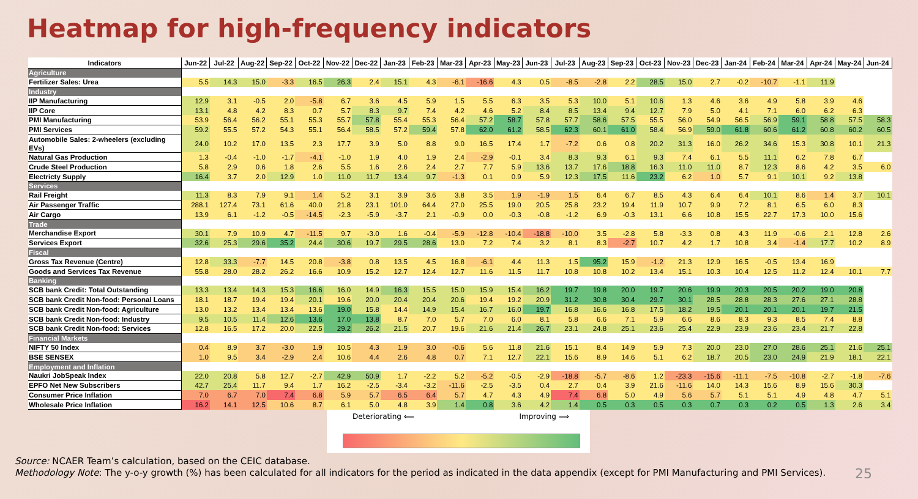Heatmap for high-frequency indicators
| Indicators | Jun-22 | Jul-22 | Aug-22 | Sep-22 | Oct-22 | Nov-22 | Dec-22 | Jan-23 | Feb-23 | Mar-23 | Apr-23 | May-23 | Jun-23 | Jul-23 | Aug-23 | Sep-23 | Oct-23 | Nov-23 | Dec-23 | Jan-24 | Feb-24 | Mar-24 | Apr-24 | May-24 | Jun-24 |
| --- | --- | --- | --- | --- | --- | --- | --- | --- | --- | --- | --- | --- | --- | --- | --- | --- | --- | --- | --- | --- | --- | --- | --- | --- | --- |
| Agriculture | | | | | | | | | | | | | | | | | | | | | | | | | |
| Fertilizer Sales: Urea | 5.5 | 14.3 | 15.0 | -3.3 | 16.5 | 26.3 | 2.4 | 15.1 | 4.3 | -6.1 | -16.6 | 4.3 | 0.5 | -8.5 | -2.8 | 2.2 | 28.5 | 15.0 | 2.7 | -0.2 | -10.7 | -1.1 | 11.9 | | |
| Industry | | | | | | | | | | | | | | | | | | | | | | | | | |
| IIP Manufacturing | 12.9 | 3.1 | -0.5 | 2.0 | -5.8 | 6.7 | 3.6 | 4.5 | 5.9 | 1.5 | 5.5 | 6.3 | 3.5 | 5.3 | 10.0 | 5.1 | 10.6 | 1.3 | 4.6 | 3.6 | 4.9 | 5.8 | 3.9 | 4.6 | |
| IIP Core | 13.1 | 4.8 | 4.2 | 8.3 | 0.7 | 5.7 | 8.3 | 9.7 | 7.4 | 4.2 | 4.6 | 5.2 | 8.4 | 8.5 | 13.4 | 9.4 | 12.7 | 7.9 | 5.0 | 4.1 | 7.1 | 6.0 | 6.2 | 6.3 | |
| PMI Manufacturing | 53.9 | 56.4 | 56.2 | 55.1 | 55.3 | 55.7 | 57.8 | 55.4 | 55.3 | 56.4 | 57.2 | 58.7 | 57.8 | 57.7 | 58.6 | 57.5 | 55.5 | 56.0 | 54.9 | 56.5 | 56.9 | 59.1 | 58.8 | 57.5 | 58.3 |
| PMI Services | 59.2 | 55.5 | 57.2 | 54.3 | 55.1 | 56.4 | 58.5 | 57.2 | 59.4 | 57.8 | 62.0 | 61.2 | 58.5 | 62.3 | 60.1 | 61.0 | 58.4 | 56.9 | 59.0 | 61.8 | 60.6 | 61.2 | 60.8 | 60.2 | 60.5 |
| Automobile Sales: 2-wheelers (excluding EVs) | 24.0 | 10.2 | 17.0 | 13.5 | 2.3 | 17.7 | 3.9 | 5.0 | 8.8 | 9.0 | 16.5 | 17.4 | 1.7 | -7.2 | 0.6 | 0.8 | 20.2 | 31.3 | 16.0 | 26.2 | 34.6 | 15.3 | 30.8 | 10.1 | 21.3 |
| Natural Gas Production | 1.3 | -0.4 | -1.0 | -1.7 | -4.1 | -1.0 | 1.9 | 4.0 | 1.9 | 2.4 | -2.9 | -0.1 | 3.4 | 8.3 | 9.3 | 6.1 | 9.3 | 7.4 | 6.1 | 5.5 | 11.1 | 6.2 | 7.8 | 6.7 | |
| Crude Steel Production | 5.8 | 2.9 | 0.6 | 1.8 | 2.6 | 5.5 | 1.6 | 2.6 | 2.4 | 2.7 | 7.7 | 5.9 | 13.6 | 13.7 | 17.6 | 18.8 | 16.3 | 11.0 | 11.0 | 8.7 | 12.3 | 8.6 | 4.2 | 3.5 | 6.0 |
| Electricty Supply | 16.4 | 3.7 | 2.0 | 12.9 | 1.0 | 11.0 | 11.7 | 13.4 | 9.7 | -1.3 | 0.1 | 0.9 | 5.9 | 12.3 | 17.5 | 11.6 | 23.2 | 6.2 | 1.0 | 5.7 | 9.1 | 10.1 | 9.2 | 13.8 | |
| Services | | | | | | | | | | | | | | | | | | | | | | | | | |
| Rail Freight | 11.3 | 8.3 | 7.9 | 9.1 | 1.4 | 5.2 | 3.1 | 3.9 | 3.6 | 3.8 | 3.5 | 1.9 | -1.9 | 1.5 | 6.4 | 6.7 | 8.5 | 4.3 | 6.4 | 6.4 | 10.1 | 8.6 | 1.4 | 3.7 | 10.1 |
| Air Passenger Traffic | 288.1 | 127.4 | 73.1 | 61.6 | 40.0 | 21.8 | 23.1 | 101.0 | 64.4 | 27.0 | 25.5 | 19.0 | 20.5 | 25.8 | 23.2 | 19.4 | 11.9 | 10.7 | 9.9 | 7.2 | 8.1 | 6.5 | 6.0 | 8.3 | |
| Air Cargo | 13.9 | 6.1 | -1.2 | -0.5 | -14.5 | -2.3 | -5.9 | -3.7 | 2.1 | -0.9 | 0.0 | -0.3 | -0.8 | -1.2 | 6.9 | -0.3 | 13.1 | 6.6 | 10.8 | 15.5 | 22.7 | 17.3 | 10.0 | 15.6 | |
| Trade | | | | | | | | | | | | | | | | | | | | | | | | | |
| Merchandise Export | 30.1 | 7.9 | 10.9 | 4.7 | -11.5 | 9.7 | -3.0 | 1.6 | -0.4 | -5.9 | -12.8 | -10.4 | -18.8 | -10.0 | 3.5 | -2.8 | 5.8 | -3.3 | 0.8 | 4.3 | 11.9 | -0.6 | 2.1 | 12.8 | 2.6 |
| Services Export | 32.6 | 25.3 | 29.6 | 35.2 | 24.4 | 30.6 | 19.7 | 29.5 | 28.6 | 13.0 | 7.2 | 7.4 | 3.2 | 8.1 | 8.3 | -2.7 | 10.7 | 4.2 | 1.7 | 10.8 | 3.4 | -1.4 | 17.7 | 10.2 | 8.9 |
| Fiscal | | | | | | | | | | | | | | | | | | | | | | | | | |
| Gross Tax Revenue (Centre) | 12.8 | 33.3 | -7.7 | 14.5 | 20.8 | -3.8 | 0.8 | 13.5 | 4.5 | 16.8 | -6.1 | 4.4 | 11.3 | 1.5 | 95.2 | 15.9 | -1.2 | 21.3 | 12.9 | 16.5 | -0.5 | 13.4 | 16.9 | | |
| Goods and Services Tax Revenue | 55.8 | 28.0 | 28.2 | 26.2 | 16.6 | 10.9 | 15.2 | 12.7 | 12.4 | 12.7 | 11.6 | 11.5 | 11.7 | 10.8 | 10.8 | 10.2 | 13.4 | 15.1 | 10.3 | 10.4 | 12.5 | 11.2 | 12.4 | 10.1 | 7.7 |
| Banking | | | | | | | | | | | | | | | | | | | | | | | | | |
| SCB bank Credit: Total Outstanding | 13.3 | 13.4 | 14.3 | 15.3 | 16.6 | 16.0 | 14.9 | 16.3 | 15.5 | 15.0 | 15.9 | 15.4 | 16.2 | 19.7 | 19.8 | 20.0 | 19.7 | 20.6 | 19.9 | 20.3 | 20.5 | 20.2 | 19.0 | 20.8 | |
| SCB bank Credit Non-food: Personal Loans | 18.1 | 18.7 | 19.4 | 19.4 | 20.1 | 19.6 | 20.0 | 20.4 | 20.4 | 20.6 | 19.4 | 19.2 | 20.9 | 31.2 | 30.8 | 30.4 | 29.7 | 30.1 | 28.5 | 28.8 | 28.3 | 27.6 | 27.1 | 28.8 | |
| SCB bank Credit Non-food: Agriculture | 13.0 | 13.2 | 13.4 | 13.4 | 13.6 | 19.0 | 15.8 | 14.4 | 14.9 | 15.4 | 16.7 | 16.0 | 19.7 | 16.8 | 16.6 | 16.8 | 17.5 | 18.2 | 19.5 | 20.1 | 20.1 | 20.1 | 19.7 | 21.5 | |
| SCB bank Credit Non-food: Industry | 9.5 | 10.5 | 11.4 | 12.6 | 13.6 | 17.0 | 13.8 | 8.7 | 7.0 | 5.7 | 7.0 | 6.0 | 8.1 | 5.8 | 6.6 | 7.1 | 5.9 | 6.6 | 8.6 | 8.3 | 9.3 | 8.5 | 7.4 | 8.8 | |
| SCB bank Credit Non-food: Services | 12.8 | 16.5 | 17.2 | 20.0 | 22.5 | 29.2 | 26.2 | 21.5 | 20.7 | 19.6 | 21.6 | 21.4 | 26.7 | 23.1 | 24.8 | 25.1 | 23.6 | 25.4 | 22.9 | 23.9 | 23.6 | 23.4 | 21.7 | 22.8 | |
| Financial Markets | | | | | | | | | | | | | | | | | | | | | | | | | |
| NIFTY 50 Index | 0.4 | 8.9 | 3.7 | -3.0 | 1.9 | 10.5 | 4.3 | 1.9 | 3.0 | -0.6 | 5.6 | 11.8 | 21.6 | 15.1 | 8.4 | 14.9 | 5.9 | 7.3 | 20.0 | 23.0 | 27.0 | 28.6 | 25.1 | 21.6 | 25.1 |
| BSE SENSEX | 1.0 | 9.5 | 3.4 | -2.9 | 2.4 | 10.6 | 4.4 | 2.6 | 4.8 | 0.7 | 7.1 | 12.7 | 22.1 | 15.6 | 8.9 | 14.6 | 5.1 | 6.2 | 18.7 | 20.5 | 23.0 | 24.9 | 21.9 | 18.1 | 22.1 |
| Employment and Inflation | | | | | | | | | | | | | | | | | | | | | | | | | |
| Naukri JobSpeak Index | 22.0 | 20.8 | 5.8 | 12.7 | -2.7 | 42.9 | 50.9 | 1.7 | -2.2 | 5.2 | -5.2 | -0.5 | -2.9 | -18.8 | -5.7 | -8.6 | 1.2 | -23.3 | -15.6 | -11.1 | -7.5 | -10.8 | -2.7 | -1.8 | -7.6 |
| EPFO Net New Subscribers | 42.7 | 25.4 | 11.7 | 9.4 | 1.7 | 16.2 | -2.5 | -3.4 | -3.2 | -11.6 | -2.5 | -3.5 | 0.4 | 2.7 | 0.4 | 3.9 | 21.6 | -11.6 | 14.0 | 14.3 | 15.6 | 8.9 | 15.6 | 30.3 | |
| Consumer Price Inflation | 7.0 | 6.7 | 7.0 | 7.4 | 6.8 | 5.9 | 5.7 | 6.5 | 6.4 | 5.7 | 4.7 | 4.3 | 4.9 | 7.4 | 6.8 | 5.0 | 4.9 | 5.6 | 5.7 | 5.1 | 5.1 | 4.9 | 4.8 | 4.7 | 5.1 |
| Wholesale Price Inflation | 16.2 | 14.1 | 12.5 | 10.6 | 8.7 | 6.1 | 5.0 | 4.8 | 3.9 | 1.4 | 0.8 | 3.6 | 4.2 | 1.4 | 0.5 | 0.3 | 0.5 | 0.3 | 0.7 | 0.3 | 0.2 | 0.5 | 1.3 | 2.6 | 3.4 |
Deteriorating ⟸ Improving ⟹
Source: NCAER Team’s calculation, based on the CEIC database.
Methodology Note: The y-o-y growth (%) has been calculated for all indicators for the period as indicated in the data appendix (except for PMI Manufacturing and PMI Services).
25